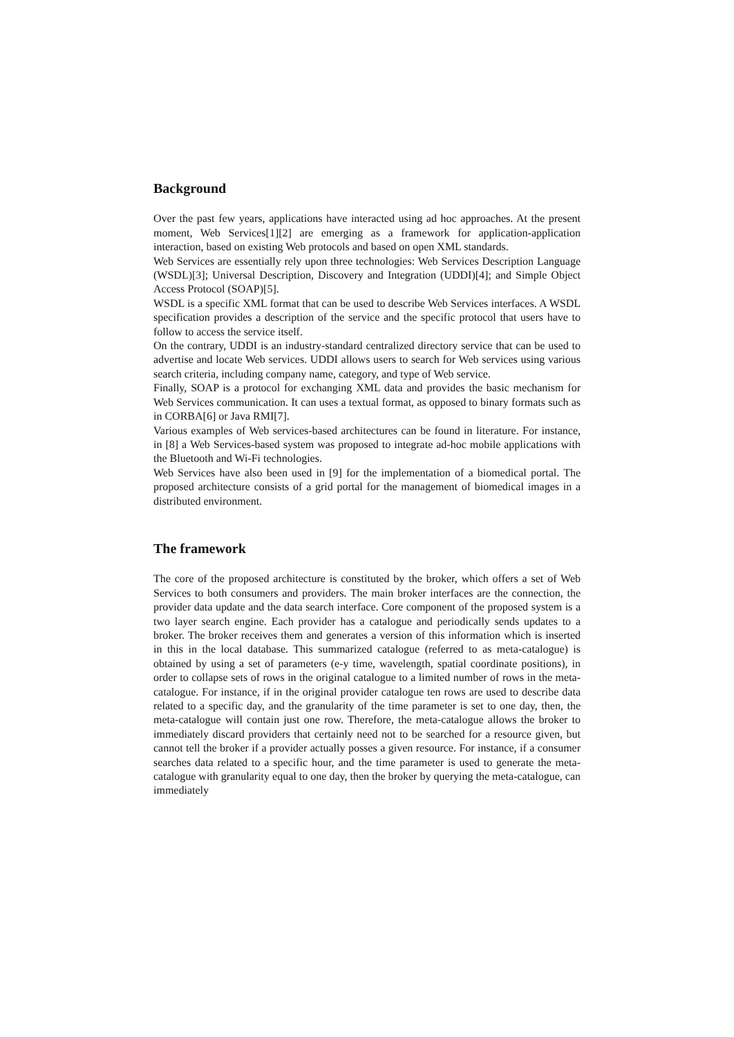Background
Over the past few years, applications have interacted using ad hoc approaches. At the present moment, Web Services[1][2] are emerging as a framework for application-application interaction, based on existing Web protocols and based on open XML standards.
Web Services are essentially rely upon three technologies: Web Services Description Language (WSDL)[3]; Universal Description, Discovery and Integration (UDDI)[4]; and Simple Object Access Protocol (SOAP)[5].
WSDL is a specific XML format that can be used to describe Web Services interfaces. A WSDL specification provides a description of the service and the specific protocol that users have to follow to access the service itself.
On the contrary, UDDI is an industry-standard centralized directory service that can be used to advertise and locate Web services. UDDI allows users to search for Web services using various search criteria, including company name, category, and type of Web service.
Finally, SOAP is a protocol for exchanging XML data and provides the basic mechanism for Web Services communication. It can uses a textual format, as opposed to binary formats such as in CORBA[6] or Java RMI[7].
Various examples of Web services-based architectures can be found in literature. For instance, in [8] a Web Services-based system was proposed to integrate ad-hoc mobile applications with the Bluetooth and Wi-Fi technologies.
Web Services have also been used in [9] for the implementation of a biomedical portal. The proposed architecture consists of a grid portal for the management of biomedical images in a distributed environment.
The framework
The core of the proposed architecture is constituted by the broker, which offers a set of Web Services to both consumers and providers. The main broker interfaces are the connection, the provider data update and the data search interface. Core component of the proposed system is a two layer search engine. Each provider has a catalogue and periodically sends updates to a broker. The broker receives them and generates a version of this information which is inserted in this in the local database. This summarized catalogue (referred to as meta-catalogue) is obtained by using a set of parameters (e-y time, wavelength, spatial coordinate positions), in order to collapse sets of rows in the original catalogue to a limited number of rows in the meta-catalogue. For instance, if in the original provider catalogue ten rows are used to describe data related to a specific day, and the granularity of the time parameter is set to one day, then, the meta-catalogue will contain just one row. Therefore, the meta-catalogue allows the broker to immediately discard providers that certainly need not to be searched for a resource given, but cannot tell the broker if a provider actually posses a given resource. For instance, if a consumer searches data related to a specific hour, and the time parameter is used to generate the meta-catalogue with granularity equal to one day, then the broker by querying the meta-catalogue, can immediately